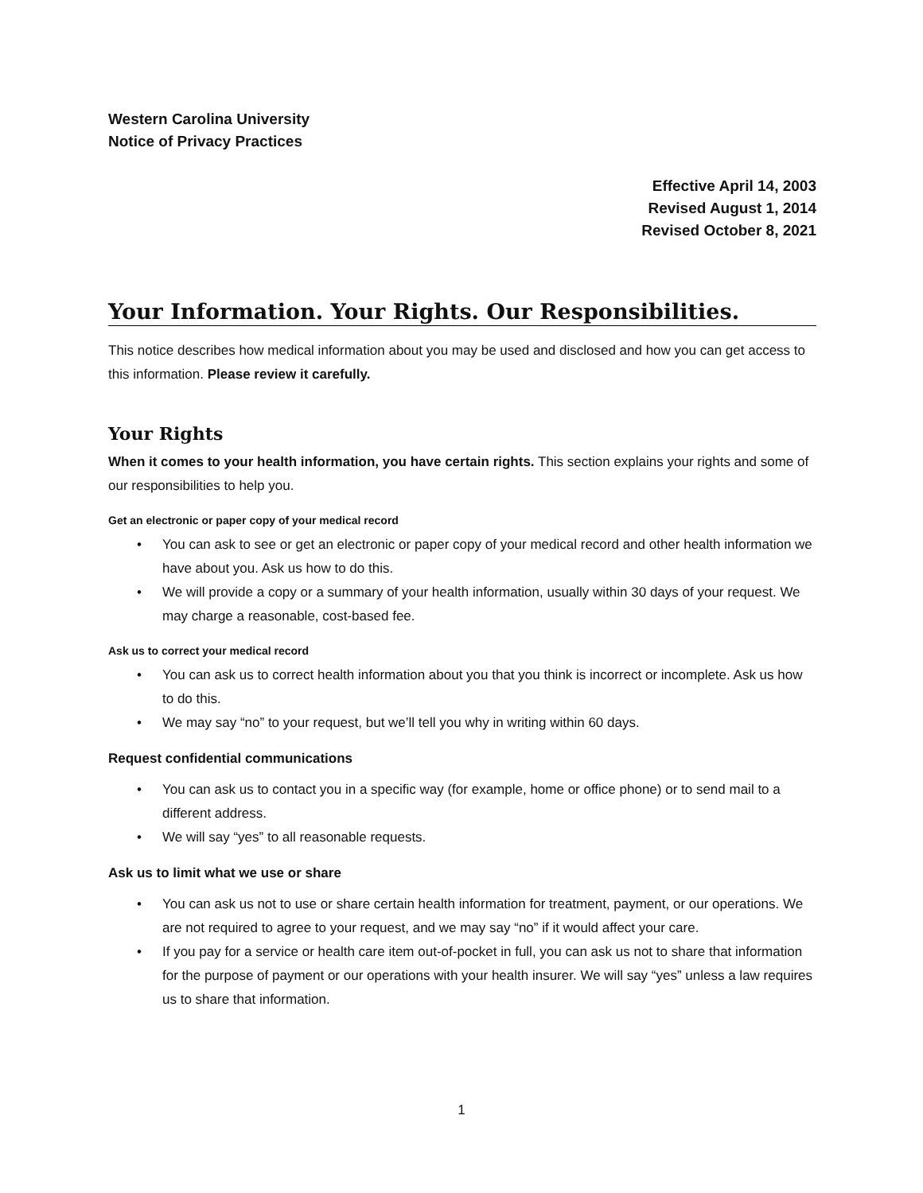Western Carolina University
Notice of Privacy Practices
Effective April 14, 2003
Revised August 1, 2014
Revised October 8, 2021
Your Information. Your Rights. Our Responsibilities.
This notice describes how medical information about you may be used and disclosed and how you can get access to this information. Please review it carefully.
Your Rights
When it comes to your health information, you have certain rights. This section explains your rights and some of our responsibilities to help you.
Get an electronic or paper copy of your medical record
• You can ask to see or get an electronic or paper copy of your medical record and other health information we have about you. Ask us how to do this.
• We will provide a copy or a summary of your health information, usually within 30 days of your request. We may charge a reasonable, cost-based fee.
Ask us to correct your medical record
• You can ask us to correct health information about you that you think is incorrect or incomplete. Ask us how to do this.
• We may say “no” to your request, but we’ll tell you why in writing within 60 days.
Request confidential communications
• You can ask us to contact you in a specific way (for example, home or office phone) or to send mail to a different address.
• We will say “yes” to all reasonable requests.
Ask us to limit what we use or share
• You can ask us not to use or share certain health information for treatment, payment, or our operations. We are not required to agree to your request, and we may say “no” if it would affect your care.
• If you pay for a service or health care item out-of-pocket in full, you can ask us not to share that information for the purpose of payment or our operations with your health insurer. We will say “yes” unless a law requires us to share that information.
1